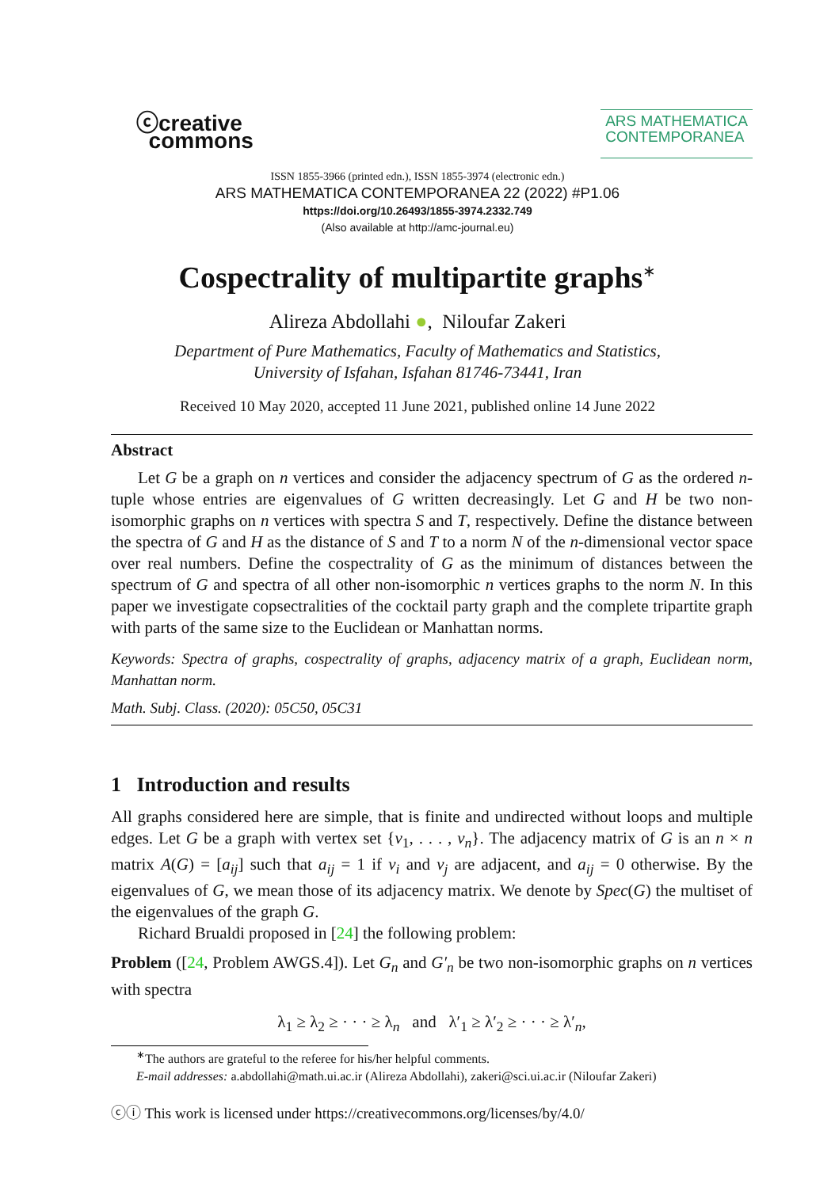ⓒcreative
commons
ARS MATHEMATICA
CONTEMPORANEA
ISSN 1855-3966 (printed edn.), ISSN 1855-3974 (electronic edn.)
ARS MATHEMATICA CONTEMPORANEA 22 (2022) #P1.06
https://doi.org/10.26493/1855-3974.2332.749
(Also available at http://amc-journal.eu)
Cospectrality of multipartite graphs<sup>∗</sup>
Alireza Abdollahi ●, Niloufar Zakeri
Department of Pure Mathematics, Faculty of Mathematics and Statistics,
University of Isfahan, Isfahan 81746-73441, Iran
Received 10 May 2020, accepted 11 June 2021, published online 14 June 2022
Abstract
Let G be a graph on n vertices and consider the adjacency spectrum of G as the ordered n-tuple whose entries are eigenvalues of G written decreasingly. Let G and H be two non-isomorphic graphs on n vertices with spectra S and T, respectively. Define the distance between the spectra of G and H as the distance of S and T to a norm N of the n-dimensional vector space over real numbers. Define the cospectrality of G as the minimum of distances between the spectrum of G and spectra of all other non-isomorphic n vertices graphs to the norm N. In this paper we investigate copsectralities of the cocktail party graph and the complete tripartite graph with parts of the same size to the Euclidean or Manhattan norms.
Keywords: Spectra of graphs, cospectrality of graphs, adjacency matrix of a graph, Euclidean norm, Manhattan norm.
Math. Subj. Class. (2020): 05C50, 05C31
1 Introduction and results
All graphs considered here are simple, that is finite and undirected without loops and multiple edges. Let G be a graph with vertex set {v<sub>1</sub>, . . . , v<sub>n</sub>}. The adjacency matrix of G is an n × n matrix A(G) = [a<sub>ij</sub>] such that a<sub>ij</sub> = 1 if v<sub>i</sub> and v<sub>j</sub> are adjacent, and a<sub>ij</sub> = 0 otherwise. By the eigenvalues of G, we mean those of its adjacency matrix. We denote by Spec(G) the multiset of the eigenvalues of the graph G.
Richard Brualdi proposed in [24] the following problem:
Problem ([24, Problem AWGS.4]). Let G<sub>n</sub> and G′<sub>n</sub> be two non-isomorphic graphs on n vertices with spectra
λ<sub>1</sub> ≥ λ<sub>2</sub> ≥ · · · ≥ λ<sub>n</sub> and λ′<sub>1</sub> ≥ λ′<sub>2</sub> ≥ · · · ≥ λ′<sub>n</sub>,
<sup>∗</sup>The authors are grateful to the referee for his/her helpful comments.
E-mail addresses: a.abdollahi@math.ui.ac.ir (Alireza Abdollahi), zakeri@sci.ui.ac.ir (Niloufar Zakeri)
ⓒⓘ This work is licensed under https://creativecommons.org/licenses/by/4.0/